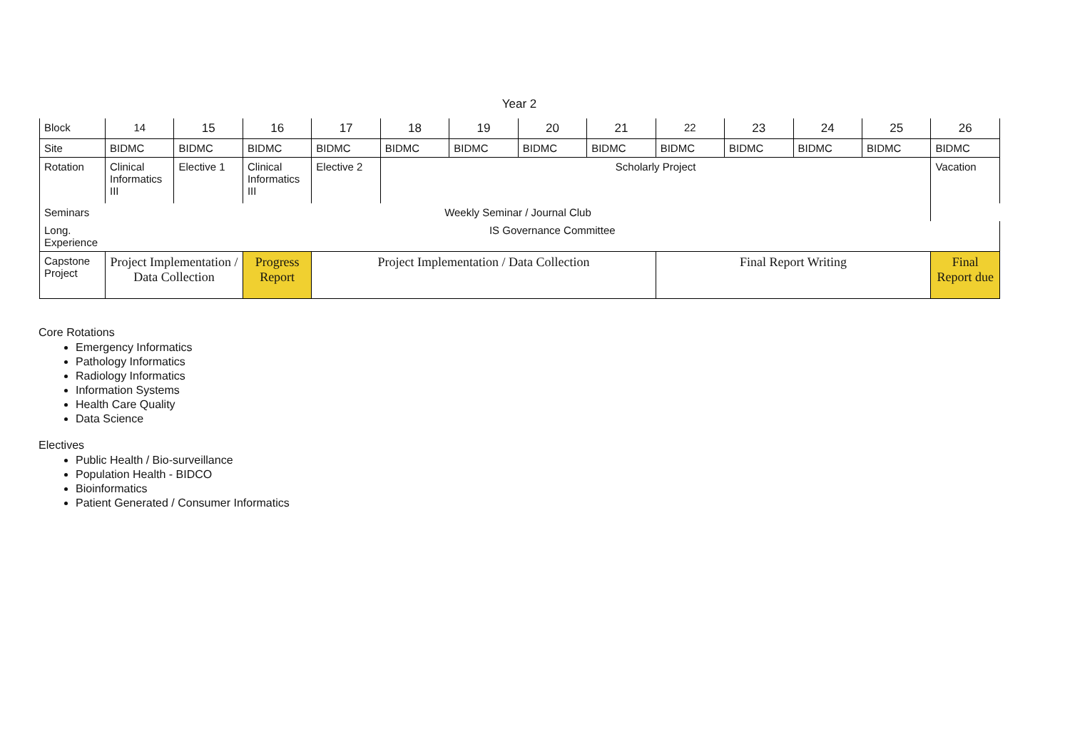Year 2
| Block | 14 | 15 | 16 | 17 | 18 | 19 | 20 | 21 | 22 | 23 | 24 | 25 | 26 |
| Site | BIDMC | BIDMC | BIDMC | BIDMC | BIDMC | BIDMC | BIDMC | BIDMC | BIDMC | BIDMC | BIDMC | BIDMC | BIDMC |
| Rotation | Clinical Informatics III | Elective 1 | Clinical Informatics III | Elective 2 | Scholarly Project | | | | | | | | Vacation |
| Seminars | Weekly Seminar / Journal Club | | | | | | | | | | | | |
| Long. Experience | IS Governance Committee | | | | | | | | | | | | |
| Capstone Project | Project Implementation / Data Collection | | Progress Report | Project Implementation / Data Collection | | | | | Final Report Writing | | | | Final Report due |
Core Rotations
Emergency Informatics
Pathology Informatics
Radiology Informatics
Information Systems
Health Care Quality
Data Science
Electives
Public Health / Bio-surveillance
Population Health - BIDCO
Bioinformatics
Patient Generated / Consumer Informatics